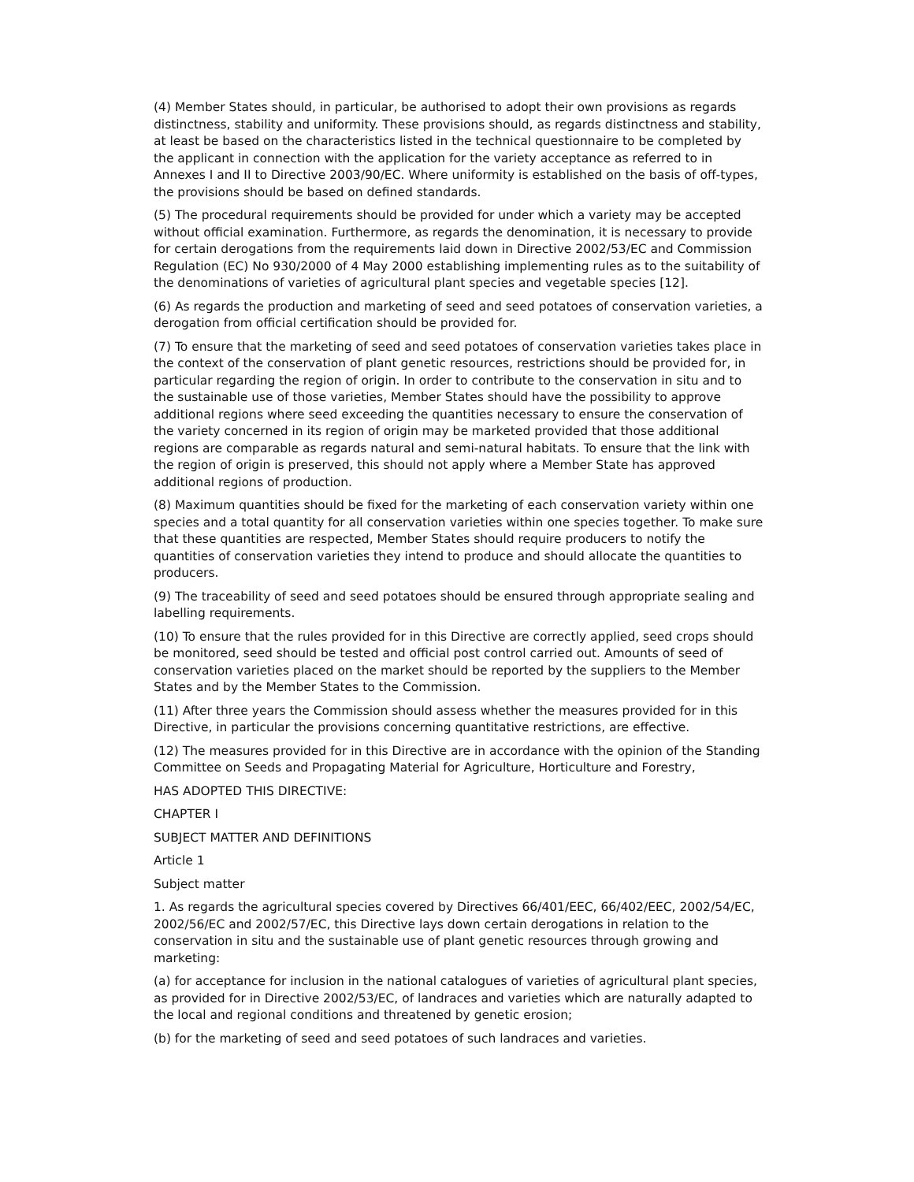(4) Member States should, in particular, be authorised to adopt their own provisions as regards distinctness, stability and uniformity. These provisions should, as regards distinctness and stability, at least be based on the characteristics listed in the technical questionnaire to be completed by the applicant in connection with the application for the variety acceptance as referred to in Annexes I and II to Directive 2003/90/EC. Where uniformity is established on the basis of off-types, the provisions should be based on defined standards.
(5) The procedural requirements should be provided for under which a variety may be accepted without official examination. Furthermore, as regards the denomination, it is necessary to provide for certain derogations from the requirements laid down in Directive 2002/53/EC and Commission Regulation (EC) No 930/2000 of 4 May 2000 establishing implementing rules as to the suitability of the denominations of varieties of agricultural plant species and vegetable species [12].
(6) As regards the production and marketing of seed and seed potatoes of conservation varieties, a derogation from official certification should be provided for.
(7) To ensure that the marketing of seed and seed potatoes of conservation varieties takes place in the context of the conservation of plant genetic resources, restrictions should be provided for, in particular regarding the region of origin. In order to contribute to the conservation in situ and to the sustainable use of those varieties, Member States should have the possibility to approve additional regions where seed exceeding the quantities necessary to ensure the conservation of the variety concerned in its region of origin may be marketed provided that those additional regions are comparable as regards natural and semi-natural habitats. To ensure that the link with the region of origin is preserved, this should not apply where a Member State has approved additional regions of production.
(8) Maximum quantities should be fixed for the marketing of each conservation variety within one species and a total quantity for all conservation varieties within one species together. To make sure that these quantities are respected, Member States should require producers to notify the quantities of conservation varieties they intend to produce and should allocate the quantities to producers.
(9) The traceability of seed and seed potatoes should be ensured through appropriate sealing and labelling requirements.
(10) To ensure that the rules provided for in this Directive are correctly applied, seed crops should be monitored, seed should be tested and official post control carried out. Amounts of seed of conservation varieties placed on the market should be reported by the suppliers to the Member States and by the Member States to the Commission.
(11) After three years the Commission should assess whether the measures provided for in this Directive, in particular the provisions concerning quantitative restrictions, are effective.
(12) The measures provided for in this Directive are in accordance with the opinion of the Standing Committee on Seeds and Propagating Material for Agriculture, Horticulture and Forestry,
HAS ADOPTED THIS DIRECTIVE:
CHAPTER I
SUBJECT MATTER AND DEFINITIONS
Article 1
Subject matter
1. As regards the agricultural species covered by Directives 66/401/EEC, 66/402/EEC, 2002/54/EC, 2002/56/EC and 2002/57/EC, this Directive lays down certain derogations in relation to the conservation in situ and the sustainable use of plant genetic resources through growing and marketing:
(a) for acceptance for inclusion in the national catalogues of varieties of agricultural plant species, as provided for in Directive 2002/53/EC, of landraces and varieties which are naturally adapted to the local and regional conditions and threatened by genetic erosion;
(b) for the marketing of seed and seed potatoes of such landraces and varieties.